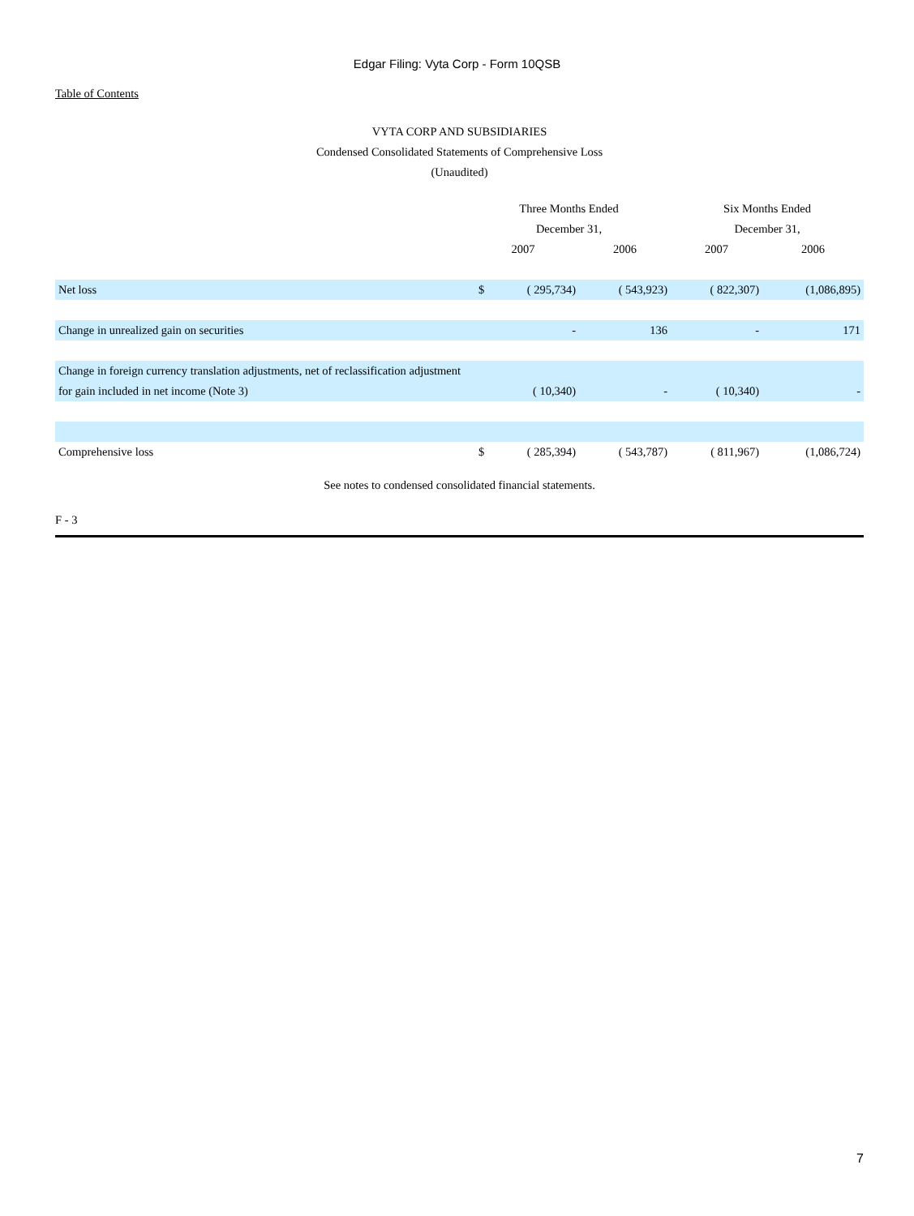Edgar Filing: Vyta Corp - Form 10QSB
Table of Contents
VYTA CORP AND SUBSIDIARIES
Condensed Consolidated Statements of Comprehensive Loss
(Unaudited)
| | Three Months Ended December 31, | | | Six Months Ended December 31, | |
| --- | --- | --- | --- | --- | --- |
| | 2007 | | 2006 | 2007 | 2006 |
| Net loss | $ | ( 295,734) | ( 543,923) | ( 822,307) | (1,086,895) |
| Change in unrealized gain on securities | | - | 136 | - | 171 |
| Change in foreign currency translation adjustments, net of reclassification adjustment for gain included in net income (Note 3) | | ( 10,340) | - | ( 10,340) | - |
| Comprehensive loss | $ | ( 285,394) | ( 543,787) | ( 811,967) | (1,086,724) |
See notes to condensed consolidated financial statements.
F - 3
7